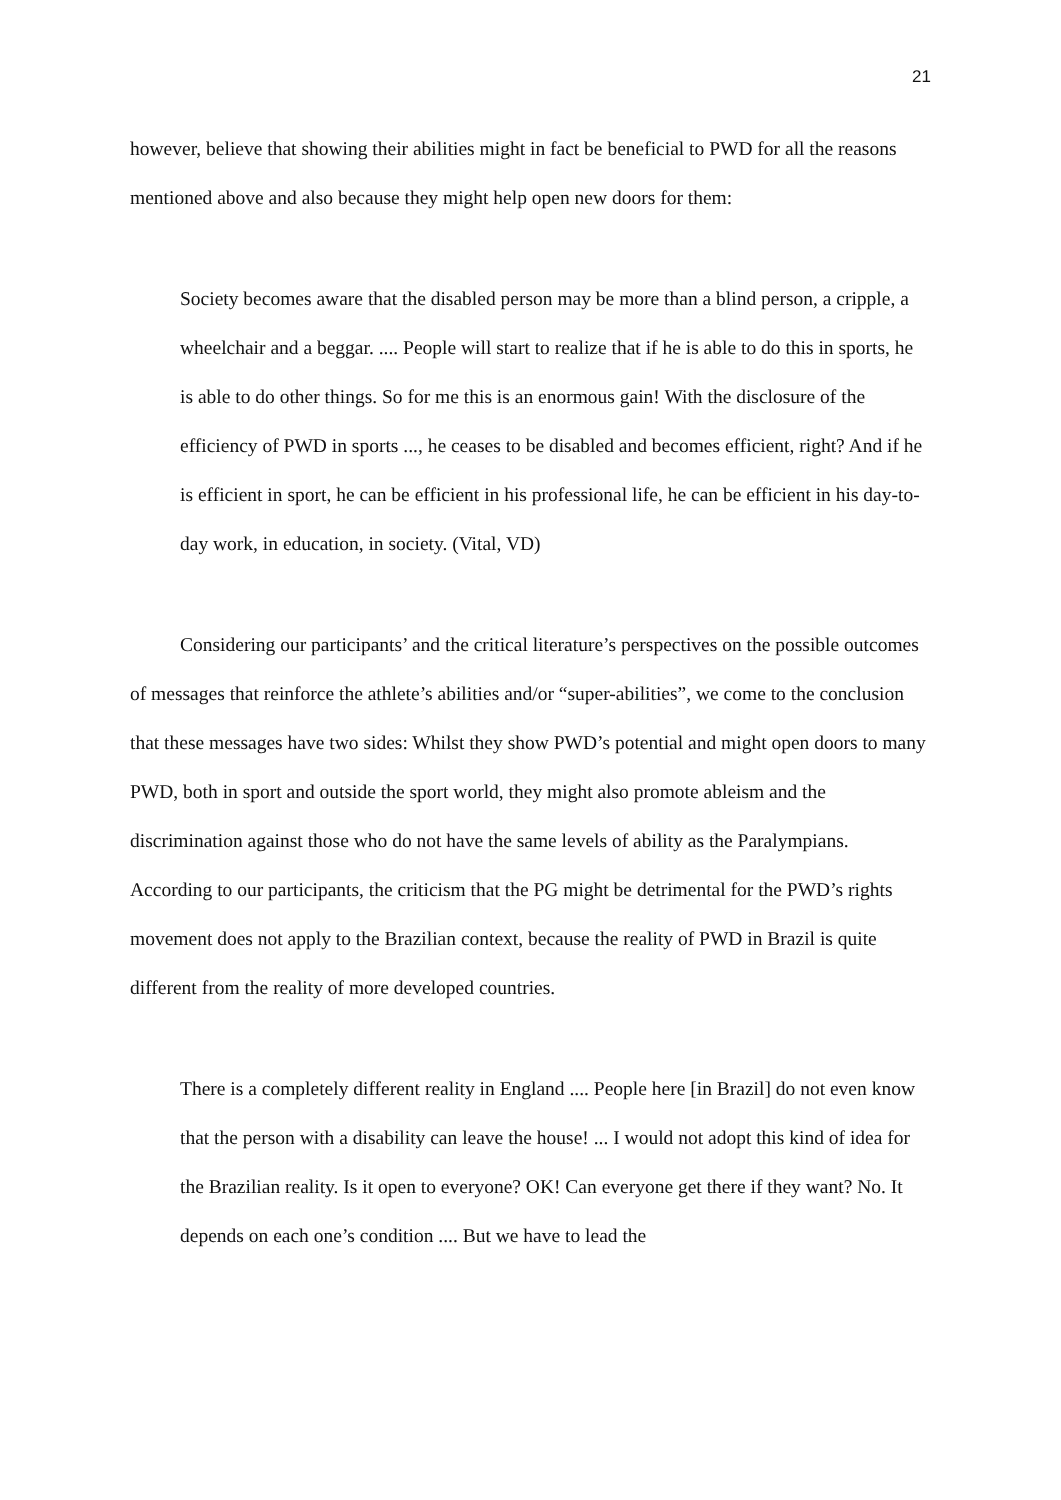21
however, believe that showing their abilities might in fact be beneficial to PWD for all the reasons mentioned above and also because they might help open new doors for them:
Society becomes aware that the disabled person may be more than a blind person, a cripple, a wheelchair and a beggar. .... People will start to realize that if he is able to do this in sports, he is able to do other things. So for me this is an enormous gain! With the disclosure of the efficiency of PWD in sports ..., he ceases to be disabled and becomes efficient, right? And if he is efficient in sport, he can be efficient in his professional life, he can be efficient in his day-to-day work, in education, in society. (Vital, VD)
Considering our participants’ and the critical literature’s perspectives on the possible outcomes of messages that reinforce the athlete’s abilities and/or “super-abilities”, we come to the conclusion that these messages have two sides: Whilst they show PWD’s potential and might open doors to many PWD, both in sport and outside the sport world, they might also promote ableism and the discrimination against those who do not have the same levels of ability as the Paralympians. According to our participants, the criticism that the PG might be detrimental for the PWD’s rights movement does not apply to the Brazilian context, because the reality of PWD in Brazil is quite different from the reality of more developed countries.
There is a completely different reality in England .... People here [in Brazil] do not even know that the person with a disability can leave the house! ... I would not adopt this kind of idea for the Brazilian reality. Is it open to everyone? OK! Can everyone get there if they want? No. It depends on each one’s condition .... But we have to lead the